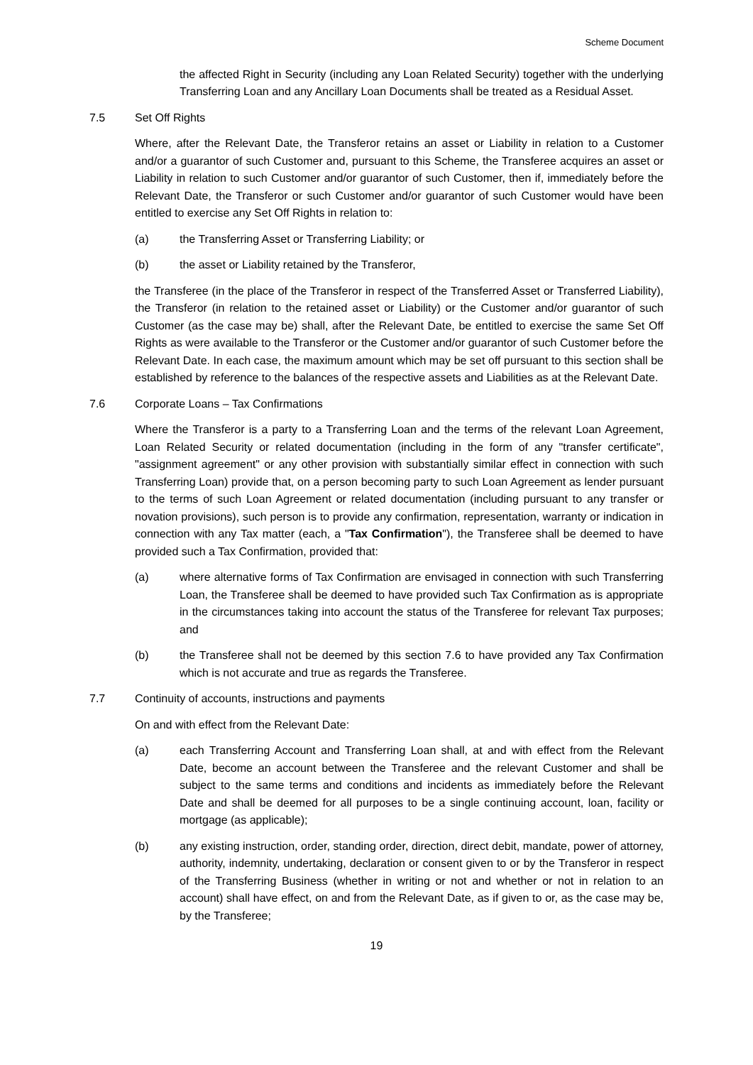Scheme Document
the affected Right in Security (including any Loan Related Security) together with the underlying Transferring Loan and any Ancillary Loan Documents shall be treated as a Residual Asset.
7.5 Set Off Rights
Where, after the Relevant Date, the Transferor retains an asset or Liability in relation to a Customer and/or a guarantor of such Customer and, pursuant to this Scheme, the Transferee acquires an asset or Liability in relation to such Customer and/or guarantor of such Customer, then if, immediately before the Relevant Date, the Transferor or such Customer and/or guarantor of such Customer would have been entitled to exercise any Set Off Rights in relation to:
(a) the Transferring Asset or Transferring Liability; or
(b) the asset or Liability retained by the Transferor,
the Transferee (in the place of the Transferor in respect of the Transferred Asset or Transferred Liability), the Transferor (in relation to the retained asset or Liability) or the Customer and/or guarantor of such Customer (as the case may be) shall, after the Relevant Date, be entitled to exercise the same Set Off Rights as were available to the Transferor or the Customer and/or guarantor of such Customer before the Relevant Date. In each case, the maximum amount which may be set off pursuant to this section shall be established by reference to the balances of the respective assets and Liabilities as at the Relevant Date.
7.6 Corporate Loans – Tax Confirmations
Where the Transferor is a party to a Transferring Loan and the terms of the relevant Loan Agreement, Loan Related Security or related documentation (including in the form of any "transfer certificate", "assignment agreement" or any other provision with substantially similar effect in connection with such Transferring Loan) provide that, on a person becoming party to such Loan Agreement as lender pursuant to the terms of such Loan Agreement or related documentation (including pursuant to any transfer or novation provisions), such person is to provide any confirmation, representation, warranty or indication in connection with any Tax matter (each, a "Tax Confirmation"), the Transferee shall be deemed to have provided such a Tax Confirmation, provided that:
(a) where alternative forms of Tax Confirmation are envisaged in connection with such Transferring Loan, the Transferee shall be deemed to have provided such Tax Confirmation as is appropriate in the circumstances taking into account the status of the Transferee for relevant Tax purposes; and
(b) the Transferee shall not be deemed by this section 7.6 to have provided any Tax Confirmation which is not accurate and true as regards the Transferee.
7.7 Continuity of accounts, instructions and payments
On and with effect from the Relevant Date:
(a) each Transferring Account and Transferring Loan shall, at and with effect from the Relevant Date, become an account between the Transferee and the relevant Customer and shall be subject to the same terms and conditions and incidents as immediately before the Relevant Date and shall be deemed for all purposes to be a single continuing account, loan, facility or mortgage (as applicable);
(b) any existing instruction, order, standing order, direction, direct debit, mandate, power of attorney, authority, indemnity, undertaking, declaration or consent given to or by the Transferor in respect of the Transferring Business (whether in writing or not and whether or not in relation to an account) shall have effect, on and from the Relevant Date, as if given to or, as the case may be, by the Transferee;
19